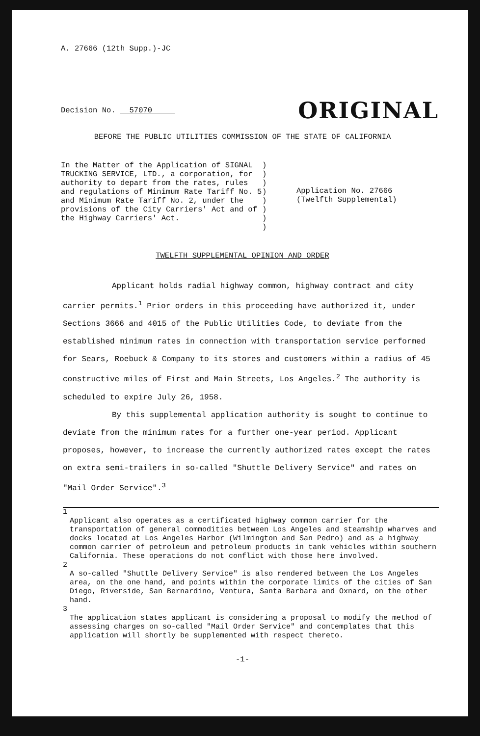A. 27666 (12th Supp.)-JC
Decision No. 57070 ORIGINAL
BEFORE THE PUBLIC UTILITIES COMMISSION OF THE STATE OF CALIFORNIA
In the Matter of the Application of SIGNAL TRUCKING SERVICE, LTD., a corporation, for authority to depart from the rates, rules and regulations of Minimum Rate Tariff No. 5 and Minimum Rate Tariff No. 2, under the provisions of the City Carriers' Act and of the Highway Carriers' Act.
)
)
)
)
)
)
)
)
Application No. 27666
(Twelfth Supplemental)
TWELFTH SUPPLEMENTAL OPINION AND ORDER
Applicant holds radial highway common, highway contract and city carrier permits.<sup>1</sup> Prior orders in this proceeding have authorized it, under Sections 3666 and 4015 of the Public Utilities Code, to deviate from the established minimum rates in connection with transportation service performed for Sears, Roebuck & Company to its stores and customers within a radius of 45 constructive miles of First and Main Streets, Los Angeles.<sup>2</sup> The authority is scheduled to expire July 26, 1958.
By this supplemental application authority is sought to continue to deviate from the minimum rates for a further one-year period. Applicant proposes, however, to increase the currently authorized rates except the rates on extra semi-trailers in so-called "Shuttle Delivery Service" and rates on "Mail Order Service".<sup>3</sup>
1
Applicant also operates as a certificated highway common carrier for the transportation of general commodities between Los Angeles and steamship wharves and docks located at Los Angeles Harbor (Wilmington and San Pedro) and as a highway common carrier of petroleum and petroleum products in tank vehicles within southern California. These operations do not conflict with those here involved.
2
A so-called "Shuttle Delivery Service" is also rendered between the Los Angeles area, on the one hand, and points within the corporate limits of the cities of San Diego, Riverside, San Bernardino, Ventura, Santa Barbara and Oxnard, on the other hand.
3
The application states applicant is considering a proposal to modify the method of assessing charges on so-called "Mail Order Service" and contemplates that this application will shortly be supplemented with respect thereto.
-1-